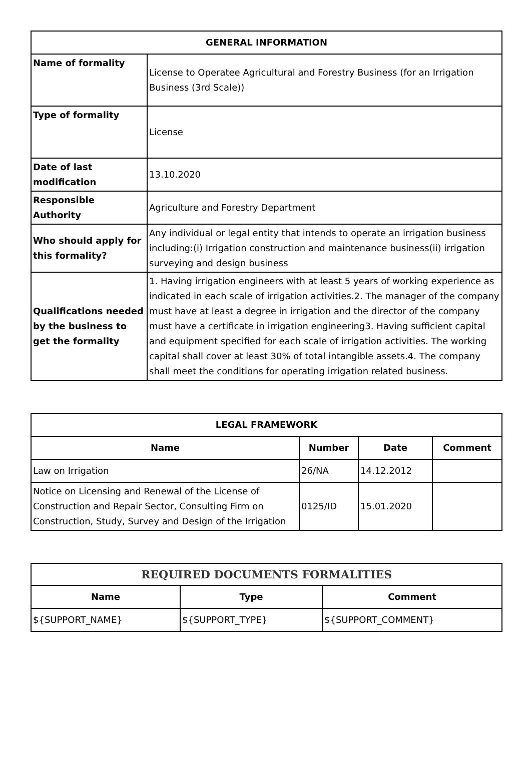| GENERAL INFORMATION | |
| --- | --- |
| Name of formality | License to Operatee Agricultural and Forestry Business (for an Irrigation Business (3rd Scale)) |
| Type of formality | License |
| Date of last modification | 13.10.2020 |
| Responsible Authority | Agriculture and Forestry Department |
| Who should apply for this formality? | Any individual or legal entity that intends to operate an irrigation business including:(i) Irrigation construction and maintenance business(ii) irrigation surveying and design business |
| Qualifications needed by the business to get the formality | 1. Having irrigation engineers with at least 5 years of working experience as indicated in each scale of irrigation activities.2. The manager of the company must have at least a degree in irrigation and the director of the company must have a certificate in irrigation engineering3. Having sufficient capital and equipment specified for each scale of irrigation activities. The working capital shall cover at least 30% of total intangible assets.4. The company shall meet the conditions for operating irrigation related business. |
| LEGAL FRAMEWORK | | | |
| --- | --- | --- | --- |
| Name | Number | Date | Comment |
| Law on Irrigation | 26/NA | 14.12.2012 | |
| Notice on Licensing and Renewal of the License of Construction and Repair Sector, Consulting Firm on Construction, Study, Survey and Design of the Irrigation | 0125/ID | 15.01.2020 | |
| REQUIRED DOCUMENTS FORMALITIES | | |
| --- | --- | --- |
| Name | Type | Comment |
| ${SUPPORT_NAME} | ${SUPPORT_TYPE} | ${SUPPORT_COMMENT} |